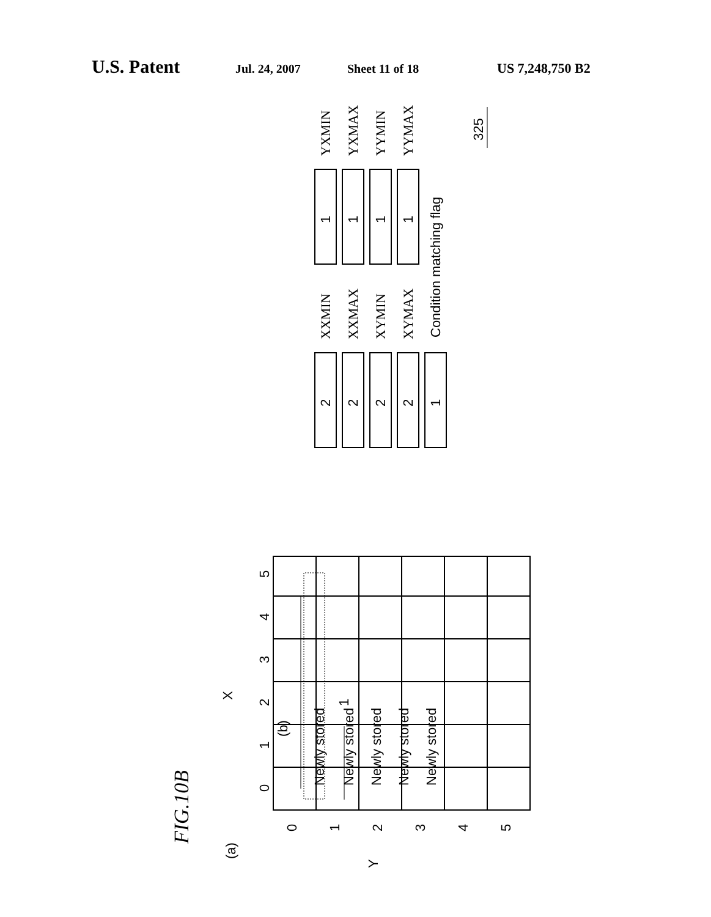U.S. Patent Jul. 24, 2007 Sheet 11 of 18 US 7,248,750 B2
FIG.10B
(a)
X
Y
0
1
2
3
4
5
0
1
2
3
4
5
1
(b)
Newly stored
Newly stored
Newly stored
Newly stored
Newly stored
2
2
2
2
1
1
1
1
1
XXMIN
XXMAX
XYMIN
XYMAX
YXMIN
YXMAX
YYMIN
YYMAX
Condition matching flag
325